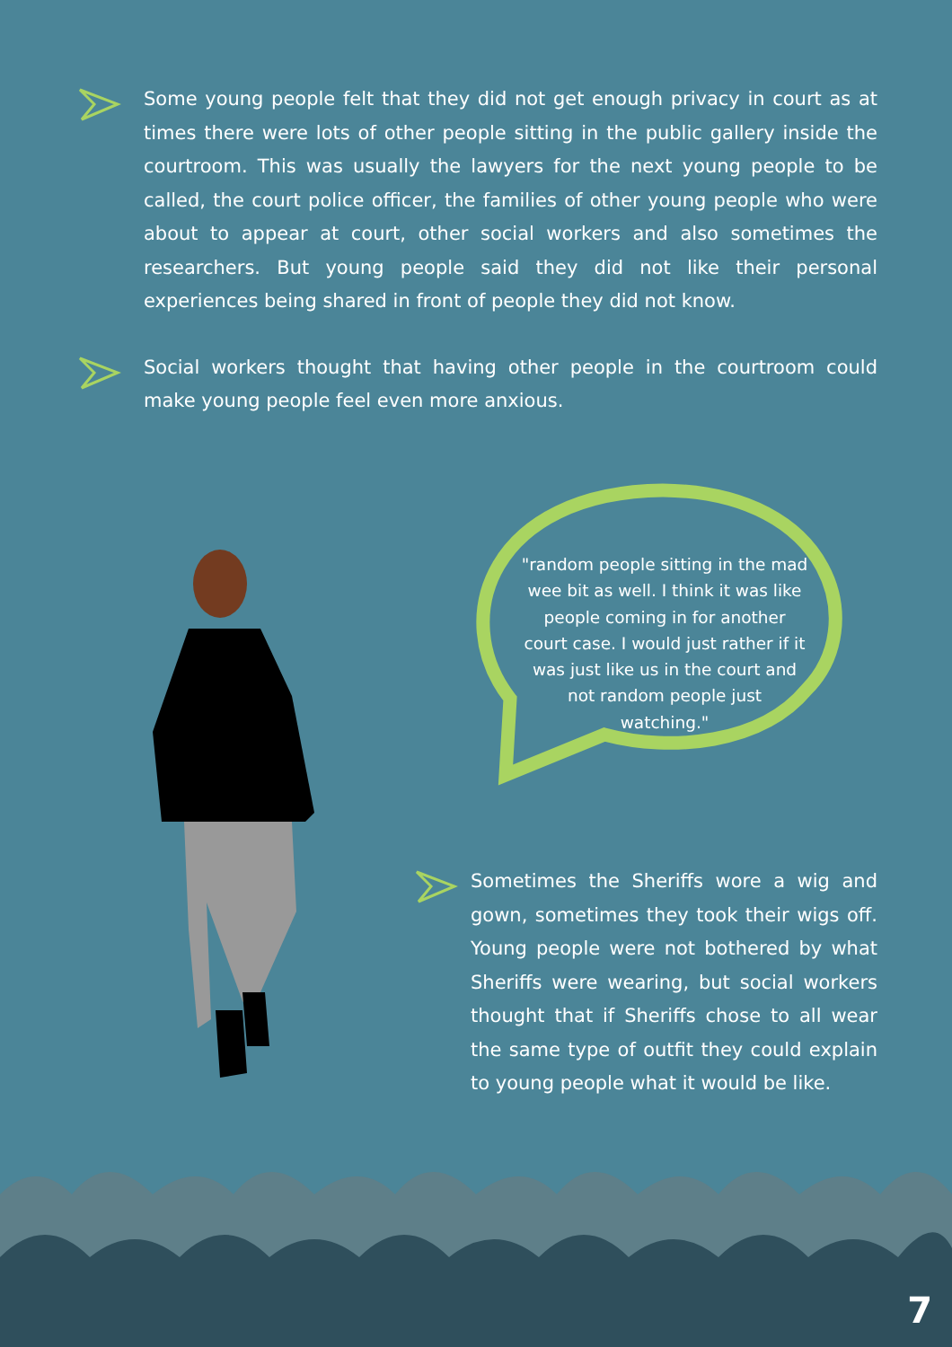Some young people felt that they did not get enough privacy in court as at times there were lots of other people sitting in the public gallery inside the courtroom. This was usually the lawyers for the next young people to be called, the court police officer, the families of other young people who were about to appear at court, other social workers and also sometimes the researchers. But young people said they did not like their personal experiences being shared in front of people they did not know.
Social workers thought that having other people in the courtroom could make young people feel even more anxious.
"random people sitting in the mad wee bit as well. I think it was like people coming in for another court case. I would just rather if it was just like us in the court and not random people just watching."
Sometimes the Sheriffs wore a wig and gown, sometimes they took their wigs off. Young people were not bothered by what Sheriffs were wearing, but social workers thought that if Sheriffs chose to all wear the same type of outfit they could explain to young people what it would be like.
7